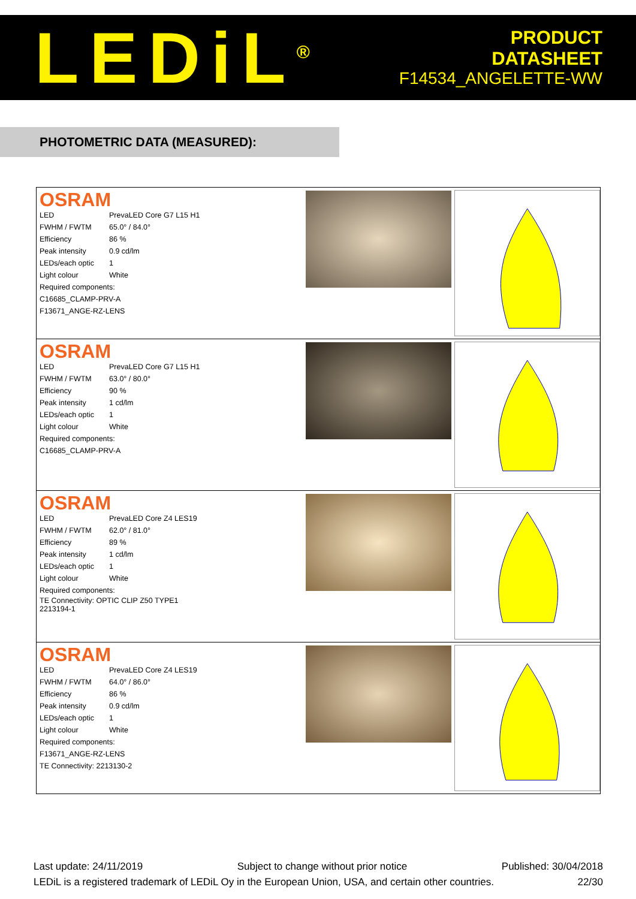LEDiL<sup>®</sup>
PRODUCT
DATASHEET
F14534_ANGELETTE-WW
PHOTOMETRIC DATA (MEASURED):
OSRAM
| LED | PrevaLED Core G7 L15 H1 |
| FWHM / FWTM | 65.0° / 84.0° |
| Efficiency | 86 % |
| Peak intensity | 0.9 cd/lm |
| LEDs/each optic | 1 |
| Light colour | White |
| Required components: | |
| C16685_CLAMP-PRV-A | |
| F13671_ANGE-RZ-LENS | |
OSRAM
| LED | PrevaLED Core G7 L15 H1 |
| FWHM / FWTM | 63.0° / 80.0° |
| Efficiency | 90 % |
| Peak intensity | 1 cd/lm |
| LEDs/each optic | 1 |
| Light colour | White |
| Required components: | |
| C16685_CLAMP-PRV-A | |
OSRAM
| LED | PrevaLED Core Z4 LES19 |
| FWHM / FWTM | 62.0° / 81.0° |
| Efficiency | 89 % |
| Peak intensity | 1 cd/lm |
| LEDs/each optic | 1 |
| Light colour | White |
| Required components: | |
| TE Connectivity: OPTIC CLIP Z50 TYPE1 2213194-1 | |
OSRAM
| LED | PrevaLED Core Z4 LES19 |
| FWHM / FWTM | 64.0° / 86.0° |
| Efficiency | 86 % |
| Peak intensity | 0.9 cd/lm |
| LEDs/each optic | 1 |
| Light colour | White |
| Required components: | |
| F13671_ANGE-RZ-LENS | |
| TE Connectivity: 2213130-2 | |
Last update: 24/11/2019 Subject to change without prior notice Published: 30/04/2018
LEDiL is a registered trademark of LEDiL Oy in the European Union, USA, and certain other countries. 22/30